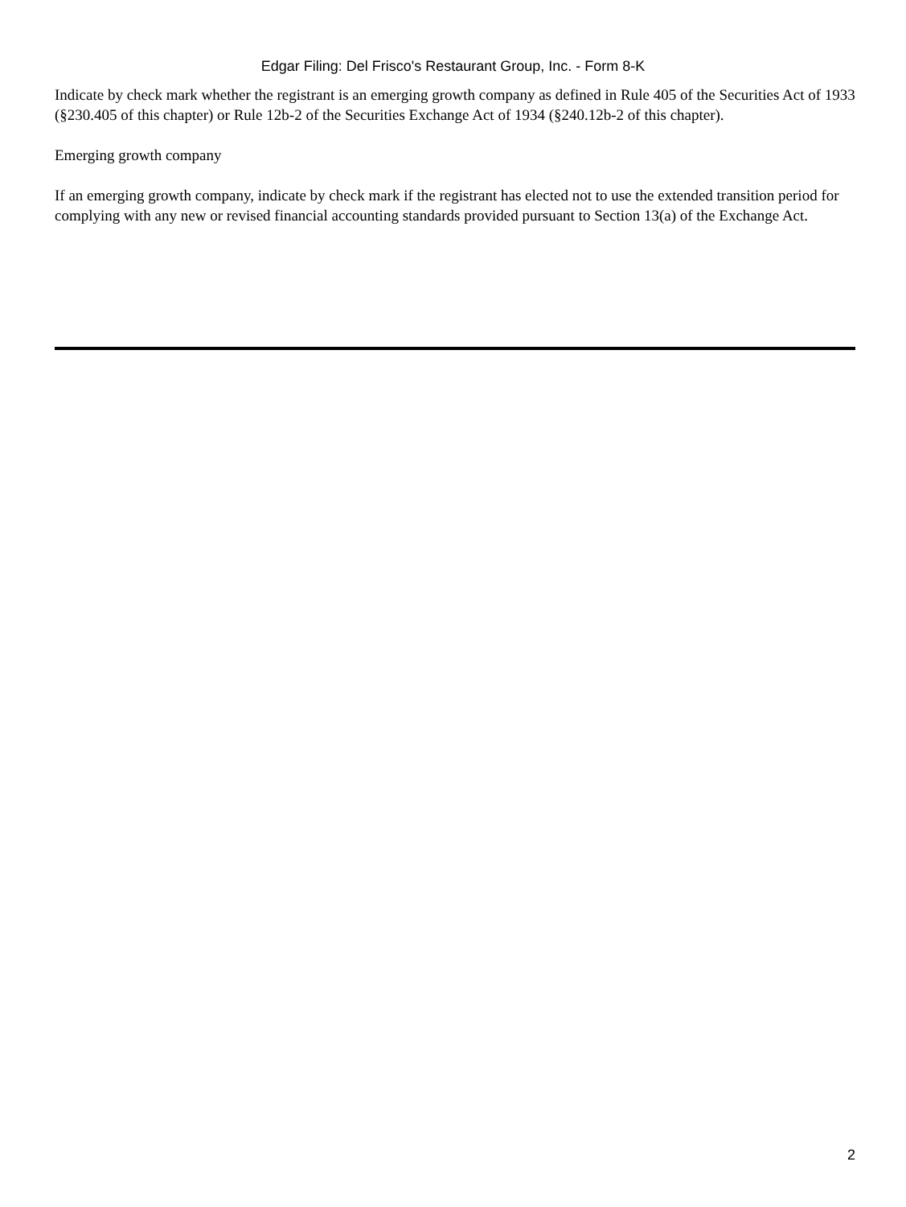Edgar Filing: Del Frisco's Restaurant Group, Inc. - Form 8-K
Indicate by check mark whether the registrant is an emerging growth company as defined in Rule 405 of the Securities Act of 1933 (§230.405 of this chapter) or Rule 12b-2 of the Securities Exchange Act of 1934 (§240.12b-2 of this chapter).
Emerging growth company
If an emerging growth company, indicate by check mark if the registrant has elected not to use the extended transition period for complying with any new or revised financial accounting standards provided pursuant to Section 13(a) of the Exchange Act.
2